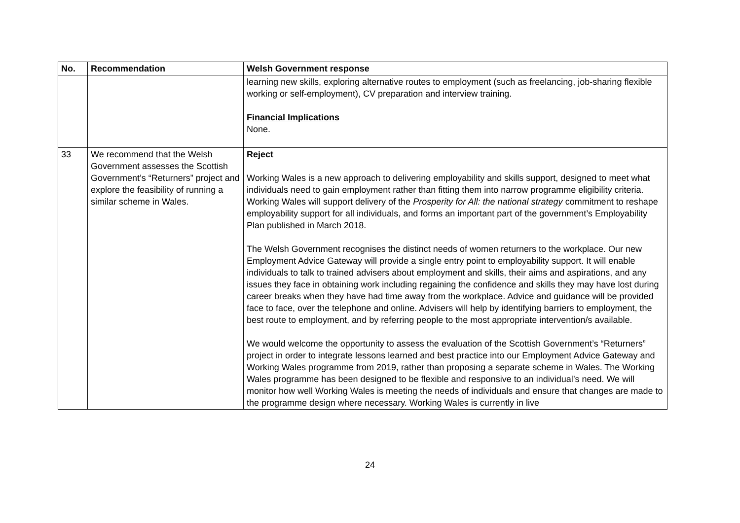| No. | Recommendation | Welsh Government response |
| --- | --- | --- |
| | | learning new skills, exploring alternative routes to employment (such as freelancing, job-sharing flexible working or self-employment), CV preparation and interview training. Financial Implications None. |
| 33 | We recommend that the Welsh Government assesses the Scottish Government’s “Returners” project and explore the feasibility of running a similar scheme in Wales. | Reject Working Wales is a new approach to delivering employability and skills support, designed to meet what individuals need to gain employment rather than fitting them into narrow programme eligibility criteria. Working Wales will support delivery of the Prosperity for All: the national strategy commitment to reshape employability support for all individuals, and forms an important part of the government’s Employability Plan published in March 2018. The Welsh Government recognises the distinct needs of women returners to the workplace. Our new Employment Advice Gateway will provide a single entry point to employability support. It will enable individuals to talk to trained advisers about employment and skills, their aims and aspirations, and any issues they face in obtaining work including regaining the confidence and skills they may have lost during career breaks when they have had time away from the workplace. Advice and guidance will be provided face to face, over the telephone and online. Advisers will help by identifying barriers to employment, the best route to employment, and by referring people to the most appropriate intervention/s available. We would welcome the opportunity to assess the evaluation of the Scottish Government’s “Returners” project in order to integrate lessons learned and best practice into our Employment Advice Gateway and Working Wales programme from 2019, rather than proposing a separate scheme in Wales. The Working Wales programme has been designed to be flexible and responsive to an individual’s need. We will monitor how well Working Wales is meeting the needs of individuals and ensure that changes are made to the programme design where necessary. Working Wales is currently in live |
24